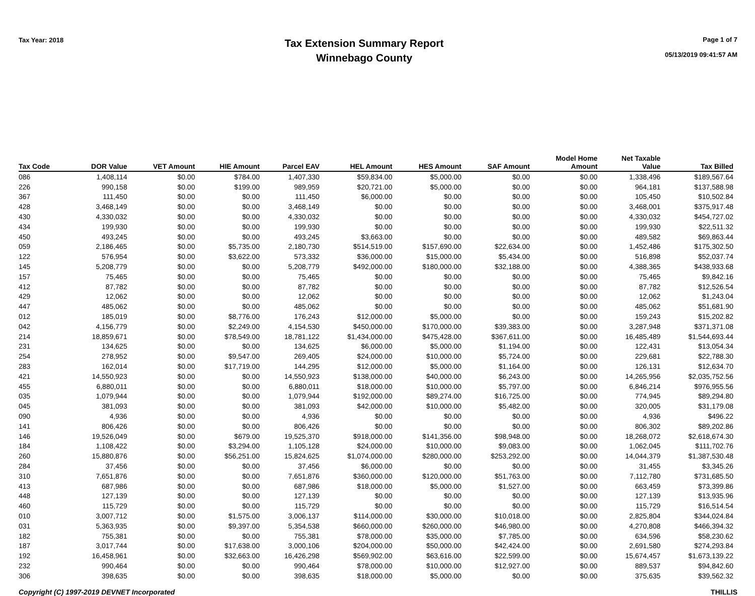Tax Year: 2018
Tax Extension Summary Report
Winnebago County
Page 1 of 7
05/13/2019 09:41:57 AM
| Tax Code | DOR Value | VET Amount | HIE Amount | Parcel EAV | HEL Amount | HES Amount | SAF Amount | Model Home Amount | Net Taxable Value | Tax Billed |
| --- | --- | --- | --- | --- | --- | --- | --- | --- | --- | --- |
| 086 | 1,408,114 | $0.00 | $784.00 | 1,407,330 | $59,834.00 | $5,000.00 | $0.00 | $0.00 | 1,338,496 | $189,567.64 |
| 226 | 990,158 | $0.00 | $199.00 | 989,959 | $20,721.00 | $5,000.00 | $0.00 | $0.00 | 964,181 | $137,588.98 |
| 367 | 111,450 | $0.00 | $0.00 | 111,450 | $6,000.00 | $0.00 | $0.00 | $0.00 | 105,450 | $10,502.84 |
| 428 | 3,468,149 | $0.00 | $0.00 | 3,468,149 | $0.00 | $0.00 | $0.00 | $0.00 | 3,468,001 | $375,917.48 |
| 430 | 4,330,032 | $0.00 | $0.00 | 4,330,032 | $0.00 | $0.00 | $0.00 | $0.00 | 4,330,032 | $454,727.02 |
| 434 | 199,930 | $0.00 | $0.00 | 199,930 | $0.00 | $0.00 | $0.00 | $0.00 | 199,930 | $22,511.32 |
| 450 | 493,245 | $0.00 | $0.00 | 493,245 | $3,663.00 | $0.00 | $0.00 | $0.00 | 489,582 | $69,863.44 |
| 059 | 2,186,465 | $0.00 | $5,735.00 | 2,180,730 | $514,519.00 | $157,690.00 | $22,634.00 | $0.00 | 1,452,486 | $175,302.50 |
| 122 | 576,954 | $0.00 | $3,622.00 | 573,332 | $36,000.00 | $15,000.00 | $5,434.00 | $0.00 | 516,898 | $52,037.74 |
| 145 | 5,208,779 | $0.00 | $0.00 | 5,208,779 | $492,000.00 | $180,000.00 | $32,188.00 | $0.00 | 4,388,365 | $438,933.68 |
| 157 | 75,465 | $0.00 | $0.00 | 75,465 | $0.00 | $0.00 | $0.00 | $0.00 | 75,465 | $9,842.16 |
| 412 | 87,782 | $0.00 | $0.00 | 87,782 | $0.00 | $0.00 | $0.00 | $0.00 | 87,782 | $12,526.54 |
| 429 | 12,062 | $0.00 | $0.00 | 12,062 | $0.00 | $0.00 | $0.00 | $0.00 | 12,062 | $1,243.04 |
| 447 | 485,062 | $0.00 | $0.00 | 485,062 | $0.00 | $0.00 | $0.00 | $0.00 | 485,062 | $51,681.90 |
| 012 | 185,019 | $0.00 | $8,776.00 | 176,243 | $12,000.00 | $5,000.00 | $0.00 | $0.00 | 159,243 | $15,202.82 |
| 042 | 4,156,779 | $0.00 | $2,249.00 | 4,154,530 | $450,000.00 | $170,000.00 | $39,383.00 | $0.00 | 3,287,948 | $371,371.08 |
| 214 | 18,859,671 | $0.00 | $78,549.00 | 18,781,122 | $1,434,000.00 | $475,428.00 | $367,611.00 | $0.00 | 16,485,489 | $1,544,693.44 |
| 231 | 134,625 | $0.00 | $0.00 | 134,625 | $6,000.00 | $5,000.00 | $1,194.00 | $0.00 | 122,431 | $13,054.34 |
| 254 | 278,952 | $0.00 | $9,547.00 | 269,405 | $24,000.00 | $10,000.00 | $5,724.00 | $0.00 | 229,681 | $22,788.30 |
| 283 | 162,014 | $0.00 | $17,719.00 | 144,295 | $12,000.00 | $5,000.00 | $1,164.00 | $0.00 | 126,131 | $12,634.70 |
| 421 | 14,550,923 | $0.00 | $0.00 | 14,550,923 | $138,000.00 | $40,000.00 | $6,243.00 | $0.00 | 14,265,956 | $2,035,752.56 |
| 455 | 6,880,011 | $0.00 | $0.00 | 6,880,011 | $18,000.00 | $10,000.00 | $5,797.00 | $0.00 | 6,846,214 | $976,955.56 |
| 035 | 1,079,944 | $0.00 | $0.00 | 1,079,944 | $192,000.00 | $89,274.00 | $16,725.00 | $0.00 | 774,945 | $89,294.80 |
| 045 | 381,093 | $0.00 | $0.00 | 381,093 | $42,000.00 | $10,000.00 | $5,482.00 | $0.00 | 320,005 | $31,179.08 |
| 090 | 4,936 | $0.00 | $0.00 | 4,936 | $0.00 | $0.00 | $0.00 | $0.00 | 4,936 | $496.22 |
| 141 | 806,426 | $0.00 | $0.00 | 806,426 | $0.00 | $0.00 | $0.00 | $0.00 | 806,302 | $89,202.86 |
| 146 | 19,526,049 | $0.00 | $679.00 | 19,525,370 | $918,000.00 | $141,356.00 | $98,948.00 | $0.00 | 18,268,072 | $2,618,674.30 |
| 184 | 1,108,422 | $0.00 | $3,294.00 | 1,105,128 | $24,000.00 | $10,000.00 | $9,083.00 | $0.00 | 1,062,045 | $111,702.76 |
| 260 | 15,880,876 | $0.00 | $56,251.00 | 15,824,625 | $1,074,000.00 | $280,000.00 | $253,292.00 | $0.00 | 14,044,379 | $1,387,530.48 |
| 284 | 37,456 | $0.00 | $0.00 | 37,456 | $6,000.00 | $0.00 | $0.00 | $0.00 | 31,455 | $3,345.26 |
| 310 | 7,651,876 | $0.00 | $0.00 | 7,651,876 | $360,000.00 | $120,000.00 | $51,763.00 | $0.00 | 7,112,780 | $731,685.50 |
| 413 | 687,986 | $0.00 | $0.00 | 687,986 | $18,000.00 | $5,000.00 | $1,527.00 | $0.00 | 663,459 | $73,399.86 |
| 448 | 127,139 | $0.00 | $0.00 | 127,139 | $0.00 | $0.00 | $0.00 | $0.00 | 127,139 | $13,935.96 |
| 460 | 115,729 | $0.00 | $0.00 | 115,729 | $0.00 | $0.00 | $0.00 | $0.00 | 115,729 | $16,514.54 |
| 010 | 3,007,712 | $0.00 | $1,575.00 | 3,006,137 | $114,000.00 | $30,000.00 | $10,018.00 | $0.00 | 2,825,804 | $344,024.84 |
| 031 | 5,363,935 | $0.00 | $9,397.00 | 5,354,538 | $660,000.00 | $260,000.00 | $46,980.00 | $0.00 | 4,270,808 | $466,394.32 |
| 182 | 755,381 | $0.00 | $0.00 | 755,381 | $78,000.00 | $35,000.00 | $7,785.00 | $0.00 | 634,596 | $58,230.62 |
| 187 | 3,017,744 | $0.00 | $17,638.00 | 3,000,106 | $204,000.00 | $50,000.00 | $42,424.00 | $0.00 | 2,691,580 | $274,293.84 |
| 192 | 16,458,961 | $0.00 | $32,663.00 | 16,426,298 | $569,902.00 | $63,616.00 | $22,599.00 | $0.00 | 15,674,457 | $1,673,139.22 |
| 232 | 990,464 | $0.00 | $0.00 | 990,464 | $78,000.00 | $10,000.00 | $12,927.00 | $0.00 | 889,537 | $94,842.60 |
| 306 | 398,635 | $0.00 | $0.00 | 398,635 | $18,000.00 | $5,000.00 | $0.00 | $0.00 | 375,635 | $39,562.32 |
Copyright (C) 1997-2019 DEVNET Incorporated THILLIS